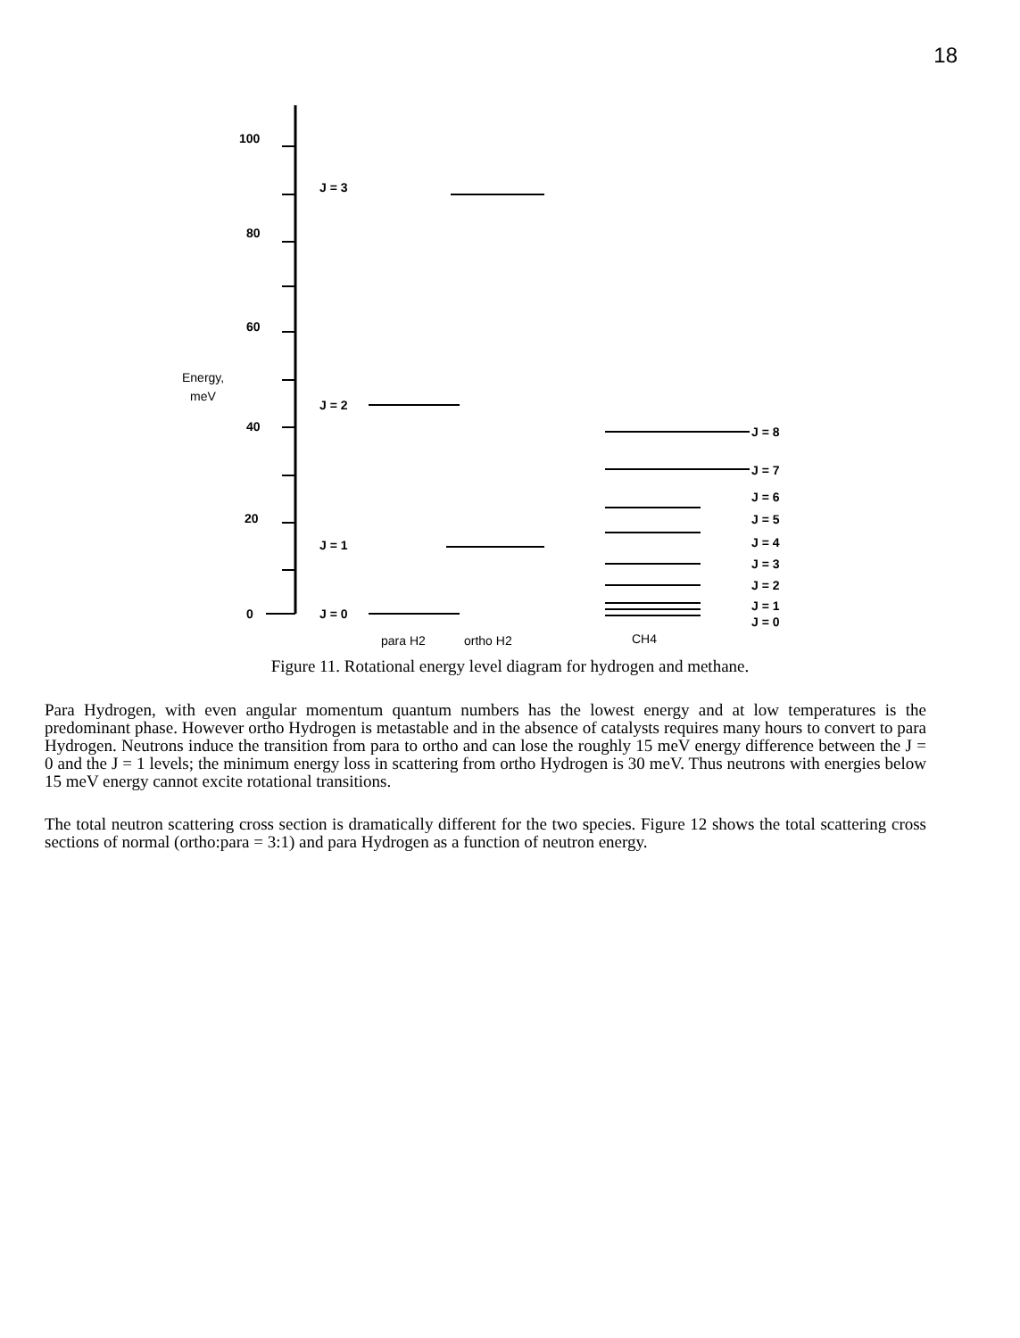18
100
80
60
40
20
0
Energy,
meV
J = 3
J = 2
J = 1
J = 0
J = 8
J = 7
J = 6
J = 5
J = 4
J = 3
J = 2
J = 1
J = 0
para H2
ortho H2
CH4
Figure 11. Rotational energy level diagram for hydrogen and methane.
Para Hydrogen, with even angular momentum quantum numbers has the lowest energy and at low temperatures is the predominant phase. However ortho Hydrogen is metastable and in the absence of catalysts requires many hours to convert to para Hydrogen. Neutrons induce the transition from para to ortho and can lose the roughly 15 meV energy difference between the J = 0 and the J = 1 levels; the minimum energy loss in scattering from ortho Hydrogen is 30 meV. Thus neutrons with energies below 15 meV energy cannot excite rotational transitions.
The total neutron scattering cross section is dramatically different for the two species. Figure 12 shows the total scattering cross sections of normal (ortho:para = 3:1) and para Hydrogen as a function of neutron energy.